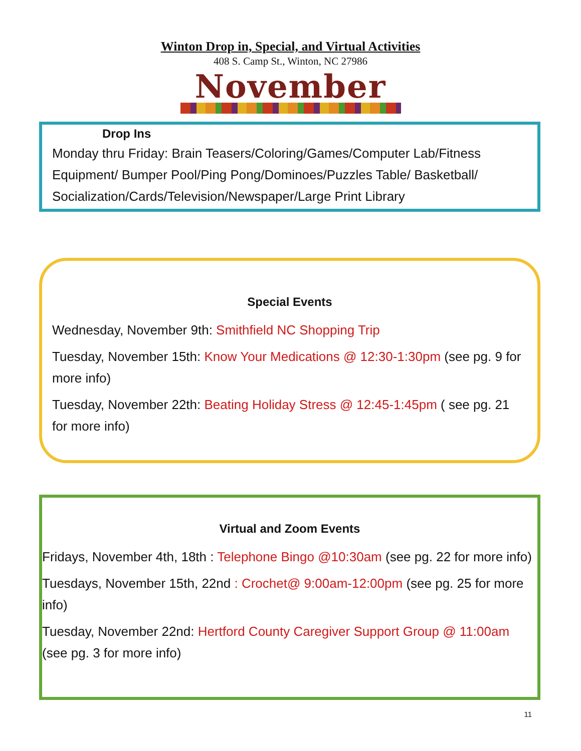Winton Drop in, Special, and Virtual Activities
408 S. Camp St., Winton, NC 27986
November
Drop Ins
Monday thru Friday: Brain Teasers/Coloring/Games/Computer Lab/Fitness Equipment/ Bumper Pool/Ping Pong/Dominoes/Puzzles Table/ Basketball/ Socialization/Cards/Television/Newspaper/Large Print Library
Special Events
Wednesday, November 9th: Smithfield NC Shopping Trip
Tuesday, November 15th: Know Your Medications @ 12:30-1:30pm (see pg. 9 for more info)
Tuesday, November 22th: Beating Holiday Stress @ 12:45-1:45pm ( see pg. 21 for more info)
Virtual and Zoom Events
Fridays, November 4th, 18th : Telephone Bingo @10:30am (see pg. 22 for more info)
Tuesdays, November 15th, 22nd : Crochet@ 9:00am-12:00pm (see pg. 25 for more info)
Tuesday, November 22nd: Hertford County Caregiver Support Group @ 11:00am (see pg. 3 for more info)
11